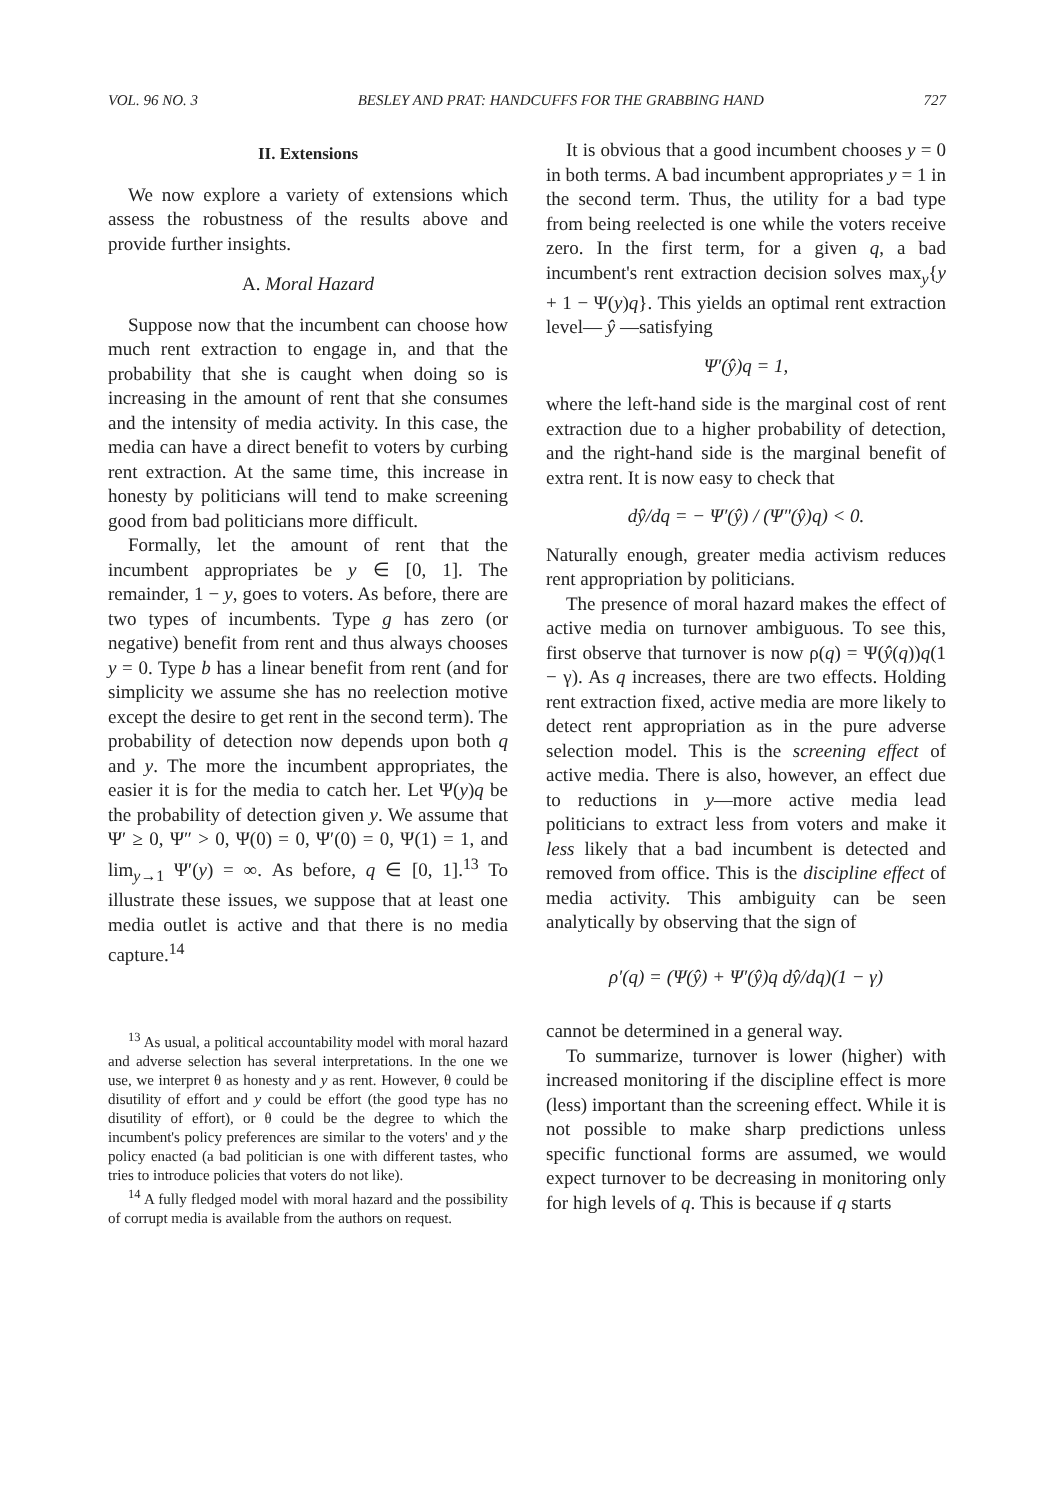VOL. 96 NO. 3 BESLEY AND PRAT: HANDCUFFS FOR THE GRABBING HAND 727
II. Extensions
We now explore a variety of extensions which assess the robustness of the results above and provide further insights.
A. Moral Hazard
Suppose now that the incumbent can choose how much rent extraction to engage in, and that the probability that she is caught when doing so is increasing in the amount of rent that she consumes and the intensity of media activity. In this case, the media can have a direct benefit to voters by curbing rent extraction. At the same time, this increase in honesty by politicians will tend to make screening good from bad politicians more difficult.
Formally, let the amount of rent that the incumbent appropriates be y ∈ [0, 1]. The remainder, 1 − y, goes to voters. As before, there are two types of incumbents. Type g has zero (or negative) benefit from rent and thus always chooses y = 0. Type b has a linear benefit from rent (and for simplicity we assume she has no reelection motive except the desire to get rent in the second term). The probability of detection now depends upon both q and y. The more the incumbent appropriates, the easier it is for the media to catch her. Let Ψ(y)q be the probability of detection given y. We assume that Ψ′ ≥ 0, Ψ″ > 0, Ψ(0) = 0, Ψ′(0) = 0, Ψ(1) = 1, and lim<sub>y→1</sub> Ψ′(y) = ∞. As before, q ∈ [0, 1].<sup>13</sup> To illustrate these issues, we suppose that at least one media outlet is active and that there is no media capture.<sup>14</sup>
<sup>13</sup> As usual, a political accountability model with moral hazard and adverse selection has several interpretations. In the one we use, we interpret θ as honesty and y as rent. However, θ could be disutility of effort and y could be effort (the good type has no disutility of effort), or θ could be the degree to which the incumbent's policy preferences are similar to the voters' and y the policy enacted (a bad politician is one with different tastes, who tries to introduce policies that voters do not like).
<sup>14</sup> A fully fledged model with moral hazard and the possibility of corrupt media is available from the authors on request.
It is obvious that a good incumbent chooses y = 0 in both terms. A bad incumbent appropriates y = 1 in the second term. Thus, the utility for a bad type from being reelected is one while the voters receive zero. In the first term, for a given q, a bad incumbent's rent extraction decision solves max<sub>y</sub>{y + 1 − Ψ(y)q}. This yields an optimal rent extraction level— ŷ —satisfying
Ψ′(ŷ)q = 1,
where the left-hand side is the marginal cost of rent extraction due to a higher probability of detection, and the right-hand side is the marginal benefit of extra rent. It is now easy to check that
dŷ/dq = − Ψ′(ŷ) / (Ψ″(ŷ)q) < 0.
Naturally enough, greater media activism reduces rent appropriation by politicians.
The presence of moral hazard makes the effect of active media on turnover ambiguous. To see this, first observe that turnover is now ρ(q) = Ψ(ŷ(q))q(1 − γ). As q increases, there are two effects. Holding rent extraction fixed, active media are more likely to detect rent appropriation as in the pure adverse selection model. This is the screening effect of active media. There is also, however, an effect due to reductions in y—more active media lead politicians to extract less from voters and make it less likely that a bad incumbent is detected and removed from office. This is the discipline effect of media activity. This ambiguity can be seen analytically by observing that the sign of
ρ′(q) = (Ψ(ŷ) + Ψ′(ŷ)q dŷ/dq)(1 − γ)
cannot be determined in a general way.
To summarize, turnover is lower (higher) with increased monitoring if the discipline effect is more (less) important than the screening effect. While it is not possible to make sharp predictions unless specific functional forms are assumed, we would expect turnover to be decreasing in monitoring only for high levels of q. This is because if q starts